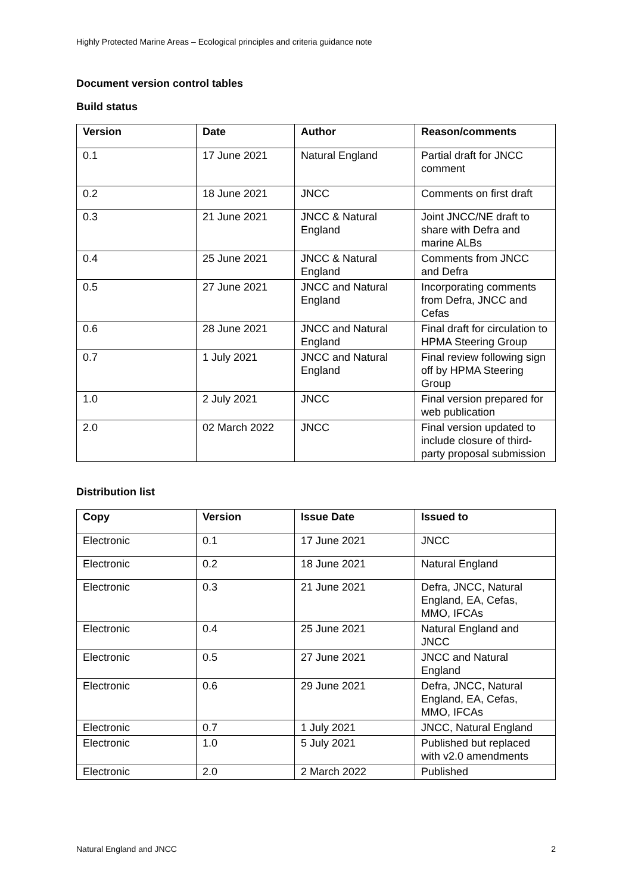Highly Protected Marine Areas – Ecological principles and criteria guidance note
Document version control tables
Build status
| Version | Date | Author | Reason/comments |
| --- | --- | --- | --- |
| 0.1 | 17 June 2021 | Natural England | Partial draft for JNCC comment |
| 0.2 | 18 June 2021 | JNCC | Comments on first draft |
| 0.3 | 21 June 2021 | JNCC & Natural England | Joint JNCC/NE draft to share with Defra and marine ALBs |
| 0.4 | 25 June 2021 | JNCC & Natural England | Comments from JNCC and Defra |
| 0.5 | 27 June 2021 | JNCC and Natural England | Incorporating comments from Defra, JNCC and Cefas |
| 0.6 | 28 June 2021 | JNCC and Natural England | Final draft for circulation to HPMA Steering Group |
| 0.7 | 1 July 2021 | JNCC and Natural England | Final review following sign off by HPMA Steering Group |
| 1.0 | 2 July 2021 | JNCC | Final version prepared for web publication |
| 2.0 | 02 March 2022 | JNCC | Final version updated to include closure of third-party proposal submission |
Distribution list
| Copy | Version | Issue Date | Issued to |
| --- | --- | --- | --- |
| Electronic | 0.1 | 17 June 2021 | JNCC |
| Electronic | 0.2 | 18 June 2021 | Natural England |
| Electronic | 0.3 | 21 June 2021 | Defra, JNCC, Natural England, EA, Cefas, MMO, IFCAs |
| Electronic | 0.4 | 25 June 2021 | Natural England and JNCC |
| Electronic | 0.5 | 27 June 2021 | JNCC and Natural England |
| Electronic | 0.6 | 29 June 2021 | Defra, JNCC, Natural England, EA, Cefas, MMO, IFCAs |
| Electronic | 0.7 | 1 July 2021 | JNCC, Natural England |
| Electronic | 1.0 | 5 July 2021 | Published but replaced with v2.0 amendments |
| Electronic | 2.0 | 2 March 2022 | Published |
Natural England and JNCC 2